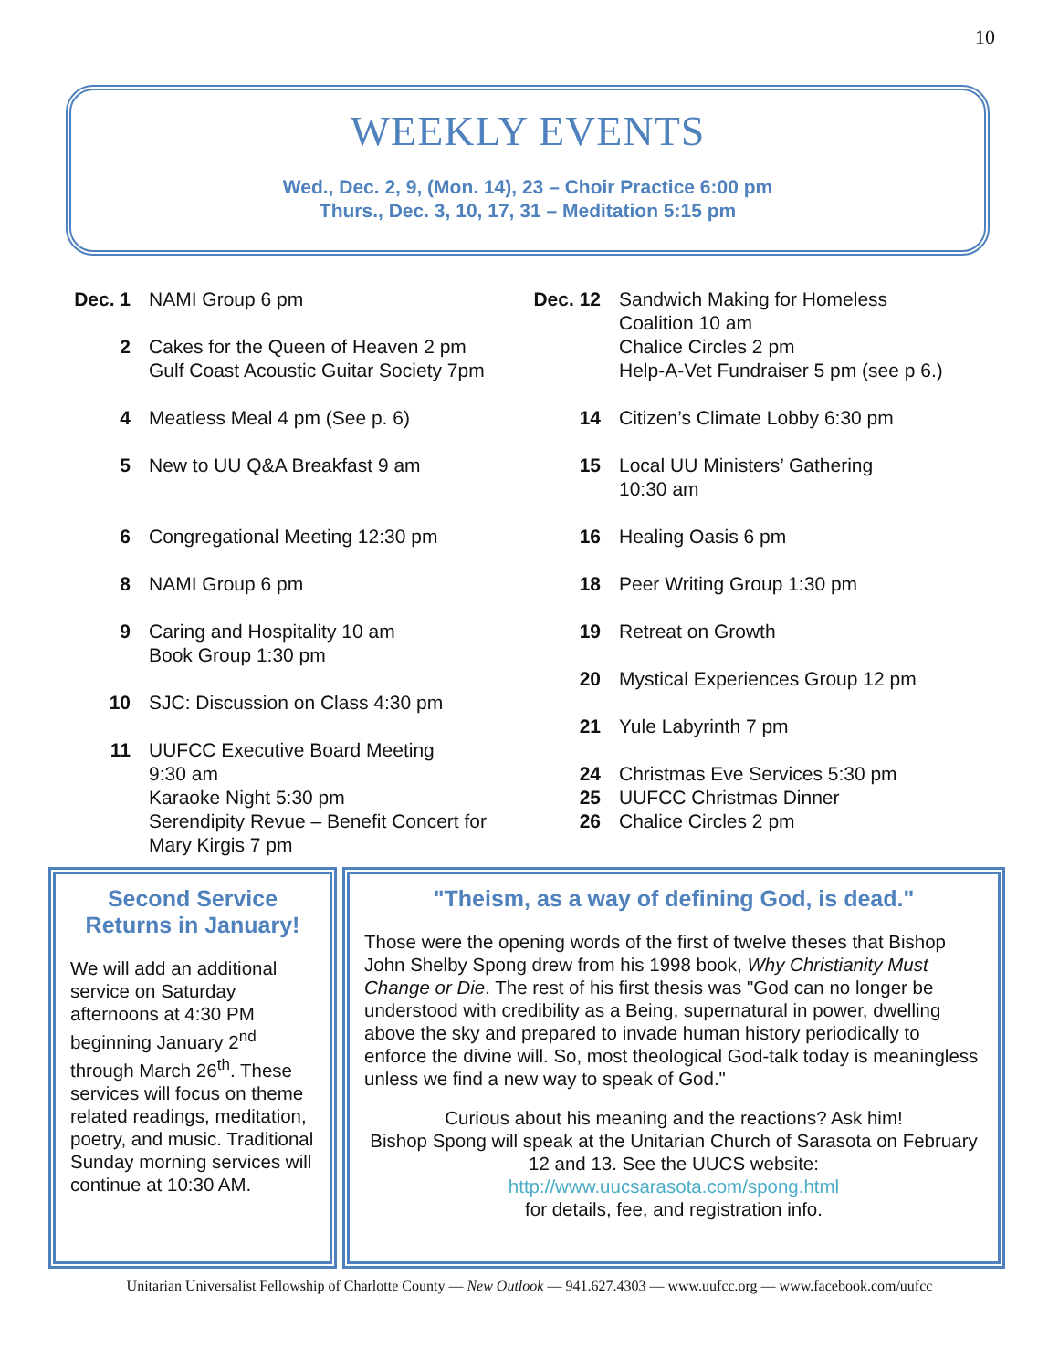10
WEEKLY EVENTS
Wed., Dec. 2, 9, (Mon. 14), 23 – Choir Practice 6:00 pm
Thurs., Dec. 3, 10, 17, 31 – Meditation 5:15 pm
Dec. 1
NAMI Group 6 pm
2 Cakes for the Queen of Heaven 2 pm
Gulf Coast Acoustic Guitar Society 7pm
4 Meatless Meal 4 pm (See p. 6)
5 New to UU Q&A Breakfast 9 am
6 Congregational Meeting 12:30 pm
8 NAMI Group 6 pm
9 Caring and Hospitality 10 am
Book Group 1:30 pm
10 SJC: Discussion on Class 4:30 pm
11 UUFCC Executive Board Meeting
9:30 am
Karaoke Night 5:30 pm
Serendipity Revue – Benefit Concert for
Mary Kirgis 7 pm
Dec. 12
Sandwich Making for Homeless
Coalition 10 am
Chalice Circles 2 pm
Help-A-Vet Fundraiser 5 pm (see p 6.)
14 Citizen’s Climate Lobby 6:30 pm
15 Local UU Ministers’ Gathering
10:30 am
16 Healing Oasis 6 pm
18 Peer Writing Group 1:30 pm
19 Retreat on Growth
20 Mystical Experiences Group 12 pm
21 Yule Labyrinth 7 pm
24 Christmas Eve Services 5:30 pm
25 UUFCC Christmas Dinner
26 Chalice Circles 2 pm
Second Service Returns in January!
We will add an additional service on Saturday afternoons at 4:30 PM beginning January 2<sup>nd</sup> through March 26<sup>th</sup>. These services will focus on theme related readings, meditation, poetry, and music. Traditional Sunday morning services will continue at 10:30 AM.
"Theism, as a way of defining God, is dead."
Those were the opening words of the first of twelve theses that Bishop John Shelby Spong drew from his 1998 book, Why Christianity Must Change or Die. The rest of his first thesis was "God can no longer be understood with credibility as a Being, supernatural in power, dwelling above the sky and prepared to invade human history periodically to enforce the divine will. So, most theological God-talk today is meaningless unless we find a new way to speak of God."
Curious about his meaning and the reactions? Ask him!
Bishop Spong will speak at the Unitarian Church of Sarasota on February 12 and 13. See the UUCS website:
http://www.uucsarasota.com/spong.html
for details, fee, and registration info.
Unitarian Universalist Fellowship of Charlotte County — New Outlook — 941.627.4303 — www.uufcc.org — www.facebook.com/uufcc